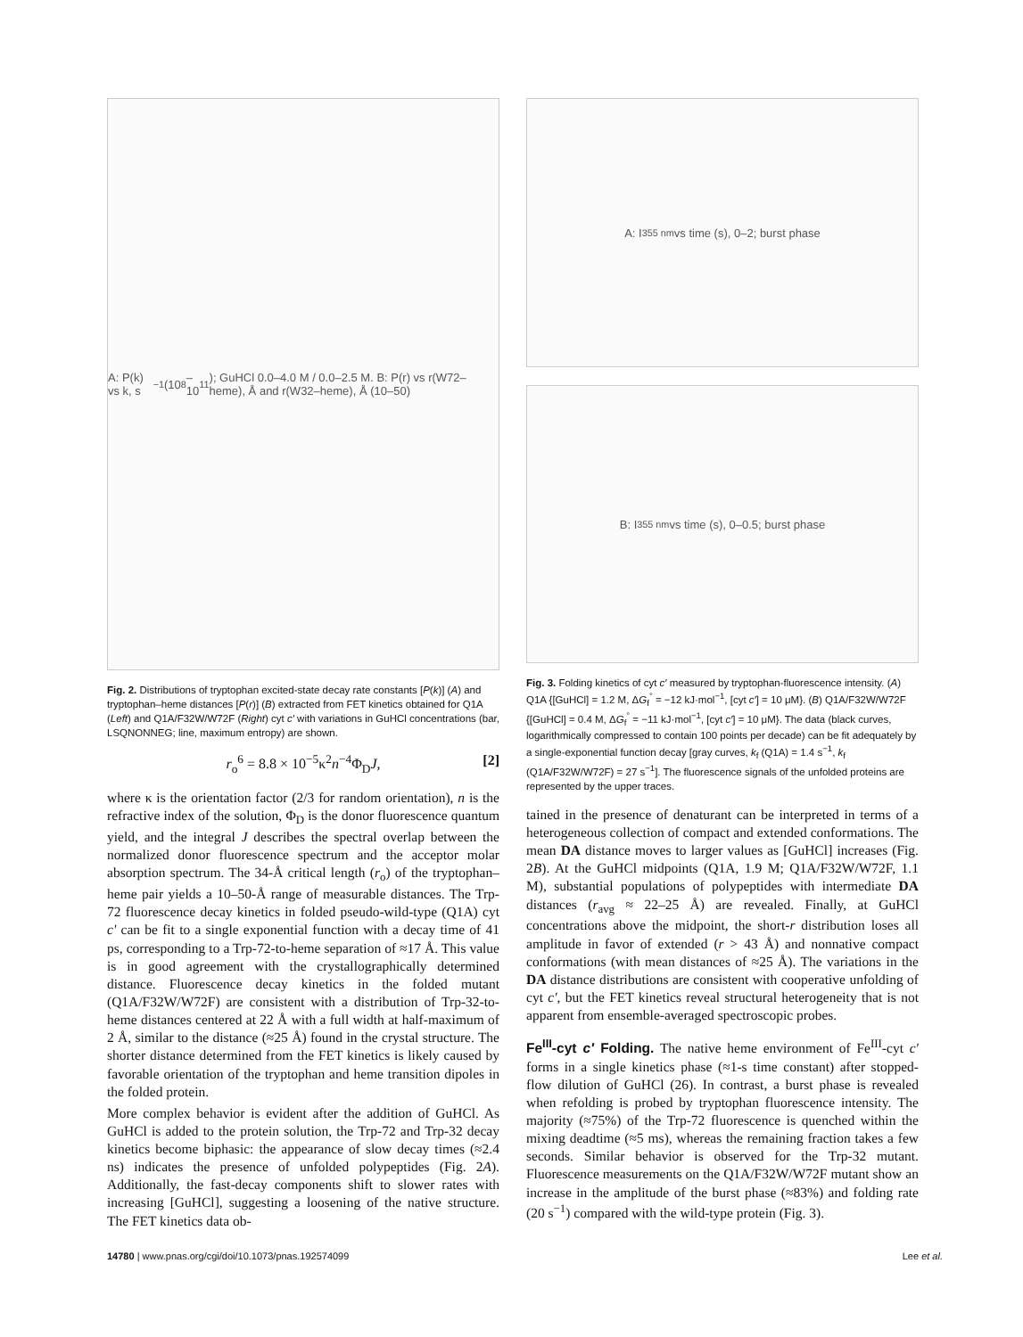A: P(k) vs k, s<sup>−1</sup> (10<sup>8</sup>–10<sup>11</sup>); GuHCl 0.0–4.0 M / 0.0–2.5 M. B: P(r) vs r(W72–heme), Å and r(W32–heme), Å (10–50)
Fig. 2. Distributions of tryptophan excited-state decay rate constants [P(k)] (A) and tryptophan–heme distances [P(r)] (B) extracted from FET kinetics obtained for Q1A (Left) and Q1A/F32W/W72F (Right) cyt c′ with variations in GuHCl concentrations (bar, LSQNONNEG; line, maximum entropy) are shown.
r<sub>o</sub><sup>6</sup> = 8.8 × 10<sup>−5</sup>κ<sup>2</sup>n<sup>−4</sup>Φ<sub>D</sub>J, [2]
where κ is the orientation factor (2/3 for random orientation), n is the refractive index of the solution, Φ<sub>D</sub> is the donor fluorescence quantum yield, and the integral J describes the spectral overlap between the normalized donor fluorescence spectrum and the acceptor molar absorption spectrum. The 34-Å critical length (r<sub>o</sub>) of the tryptophan–heme pair yields a 10–50-Å range of measurable distances. The Trp-72 fluorescence decay kinetics in folded pseudo-wild-type (Q1A) cyt c′ can be fit to a single exponential function with a decay time of 41 ps, corresponding to a Trp-72-to-heme separation of ≈17 Å. This value is in good agreement with the crystallographically determined distance. Fluorescence decay kinetics in the folded mutant (Q1A/F32W/W72F) are consistent with a distribution of Trp-32-to-heme distances centered at 22 Å with a full width at half-maximum of 2 Å, similar to the distance (≈25 Å) found in the crystal structure. The shorter distance determined from the FET kinetics is likely caused by favorable orientation of the tryptophan and heme transition dipoles in the folded protein.
More complex behavior is evident after the addition of GuHCl. As GuHCl is added to the protein solution, the Trp-72 and Trp-32 decay kinetics become biphasic: the appearance of slow decay times (≈2.4 ns) indicates the presence of unfolded polypeptides (Fig. 2A). Additionally, the fast-decay components shift to slower rates with increasing [GuHCl], suggesting a loosening of the native structure. The FET kinetics data ob-
A: I<sub>355 nm</sub> vs time (s), 0–2; burst phase
B: I<sub>355 nm</sub> vs time (s), 0–0.5; burst phase
Fig. 3. Folding kinetics of cyt c′ measured by tryptophan-fluorescence intensity. (A) Q1A {[GuHCl] = 1.2 M, ΔG<sub>f</sub><sup>°</sup> = −12 kJ·mol<sup>−1</sup>, [cyt c′] = 10 μM}. (B) Q1A/F32W/W72F {[GuHCl] = 0.4 M, ΔG<sub>f</sub><sup>°</sup> = −11 kJ·mol<sup>−1</sup>, [cyt c′] = 10 μM}. The data (black curves, logarithmically compressed to contain 100 points per decade) can be fit adequately by a single-exponential function decay [gray curves, k<sub>f</sub> (Q1A) = 1.4 s<sup>−1</sup>, k<sub>f</sub> (Q1A/F32W/W72F) = 27 s<sup>−1</sup>]. The fluorescence signals of the unfolded proteins are represented by the upper traces.
tained in the presence of denaturant can be interpreted in terms of a heterogeneous collection of compact and extended conformations. The mean DA distance moves to larger values as [GuHCl] increases (Fig. 2B). At the GuHCl midpoints (Q1A, 1.9 M; Q1A/F32W/W72F, 1.1 M), substantial populations of polypeptides with intermediate DA distances (r<sub>avg</sub> ≈ 22–25 Å) are revealed. Finally, at GuHCl concentrations above the midpoint, the short-r distribution loses all amplitude in favor of extended (r > 43 Å) and nonnative compact conformations (with mean distances of ≈25 Å). The variations in the DA distance distributions are consistent with cooperative unfolding of cyt c′, but the FET kinetics reveal structural heterogeneity that is not apparent from ensemble-averaged spectroscopic probes.
Fe<sup>III</sup>-cyt c′ Folding. The native heme environment of Fe<sup>III</sup>-cyt c′ forms in a single kinetics phase (≈1-s time constant) after stopped-flow dilution of GuHCl (26). In contrast, a burst phase is revealed when refolding is probed by tryptophan fluorescence intensity. The majority (≈75%) of the Trp-72 fluorescence is quenched within the mixing deadtime (≈5 ms), whereas the remaining fraction takes a few seconds. Similar behavior is observed for the Trp-32 mutant. Fluorescence measurements on the Q1A/F32W/W72F mutant show an increase in the amplitude of the burst phase (≈83%) and folding rate (20 s<sup>−1</sup>) compared with the wild-type protein (Fig. 3).
14780 | www.pnas.org/cgi/doi/10.1073/pnas.192574099 Lee et al.